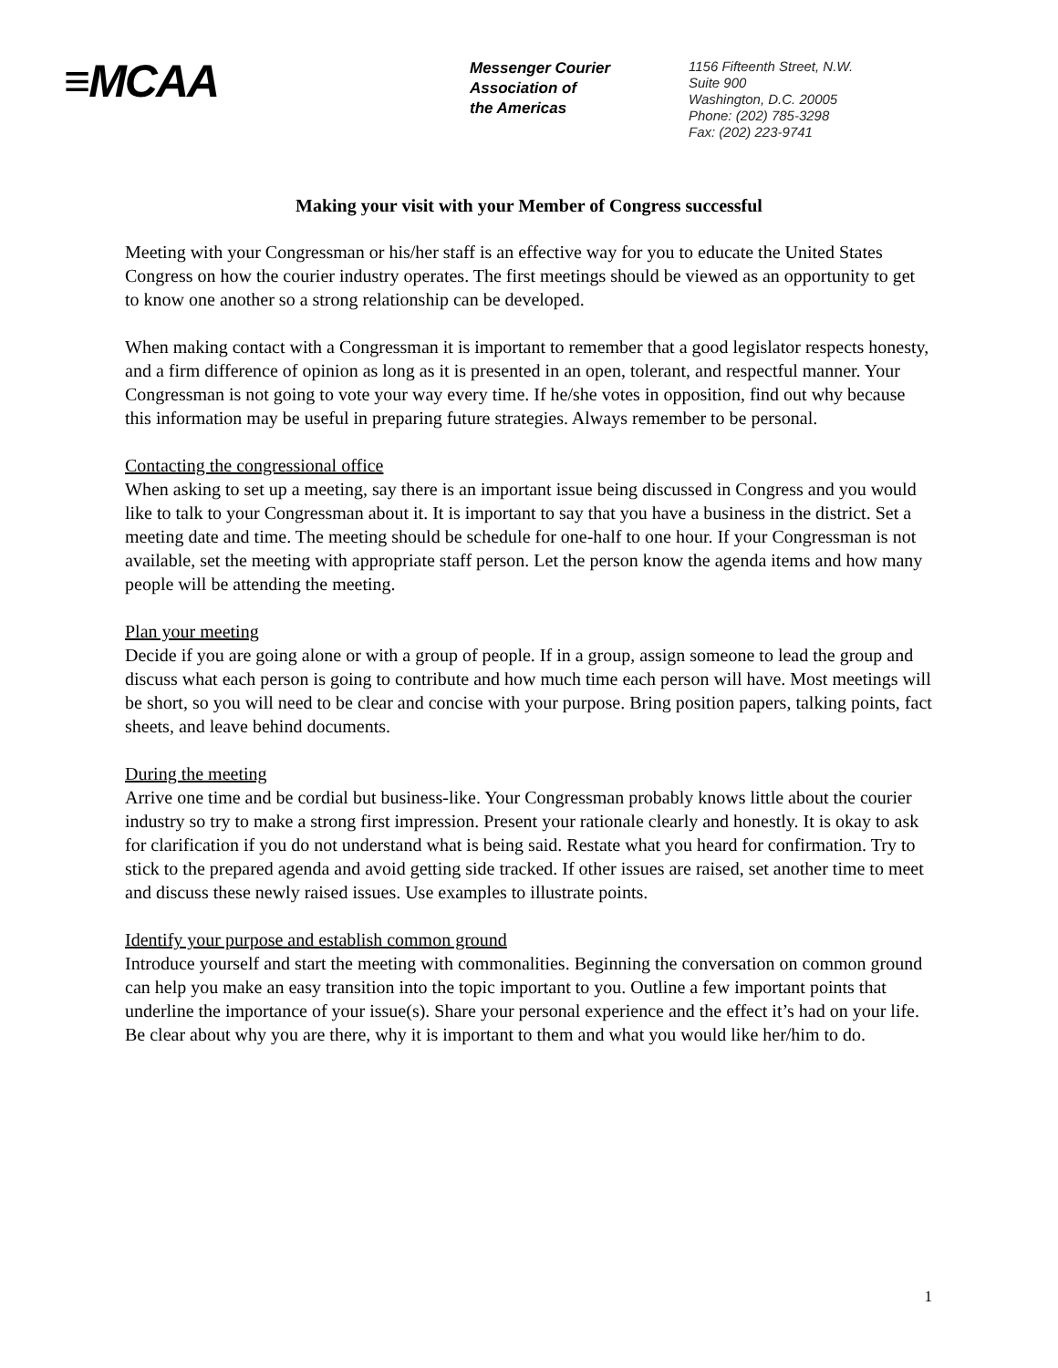≡MCAA
Messenger Courier
Association of
the Americas
1156 Fifteenth Street, N.W.
Suite 900
Washington, D.C. 20005
Phone: (202) 785-3298
Fax: (202) 223-9741
Making your visit with your Member of Congress successful
Meeting with your Congressman or his/her staff is an effective way for you to educate the United States Congress on how the courier industry operates. The first meetings should be viewed as an opportunity to get to know one another so a strong relationship can be developed.
When making contact with a Congressman it is important to remember that a good legislator respects honesty, and a firm difference of opinion as long as it is presented in an open, tolerant, and respectful manner. Your Congressman is not going to vote your way every time. If he/she votes in opposition, find out why because this information may be useful in preparing future strategies. Always remember to be personal.
Contacting the congressional office
When asking to set up a meeting, say there is an important issue being discussed in Congress and you would like to talk to your Congressman about it. It is important to say that you have a business in the district. Set a meeting date and time. The meeting should be schedule for one-half to one hour. If your Congressman is not available, set the meeting with appropriate staff person. Let the person know the agenda items and how many people will be attending the meeting.
Plan your meeting
Decide if you are going alone or with a group of people. If in a group, assign someone to lead the group and discuss what each person is going to contribute and how much time each person will have. Most meetings will be short, so you will need to be clear and concise with your purpose. Bring position papers, talking points, fact sheets, and leave behind documents.
During the meeting
Arrive one time and be cordial but business-like. Your Congressman probably knows little about the courier industry so try to make a strong first impression. Present your rationale clearly and honestly. It is okay to ask for clarification if you do not understand what is being said. Restate what you heard for confirmation. Try to stick to the prepared agenda and avoid getting side tracked. If other issues are raised, set another time to meet and discuss these newly raised issues. Use examples to illustrate points.
Identify your purpose and establish common ground
Introduce yourself and start the meeting with commonalities. Beginning the conversation on common ground can help you make an easy transition into the topic important to you. Outline a few important points that underline the importance of your issue(s). Share your personal experience and the effect it’s had on your life. Be clear about why you are there, why it is important to them and what you would like her/him to do.
1